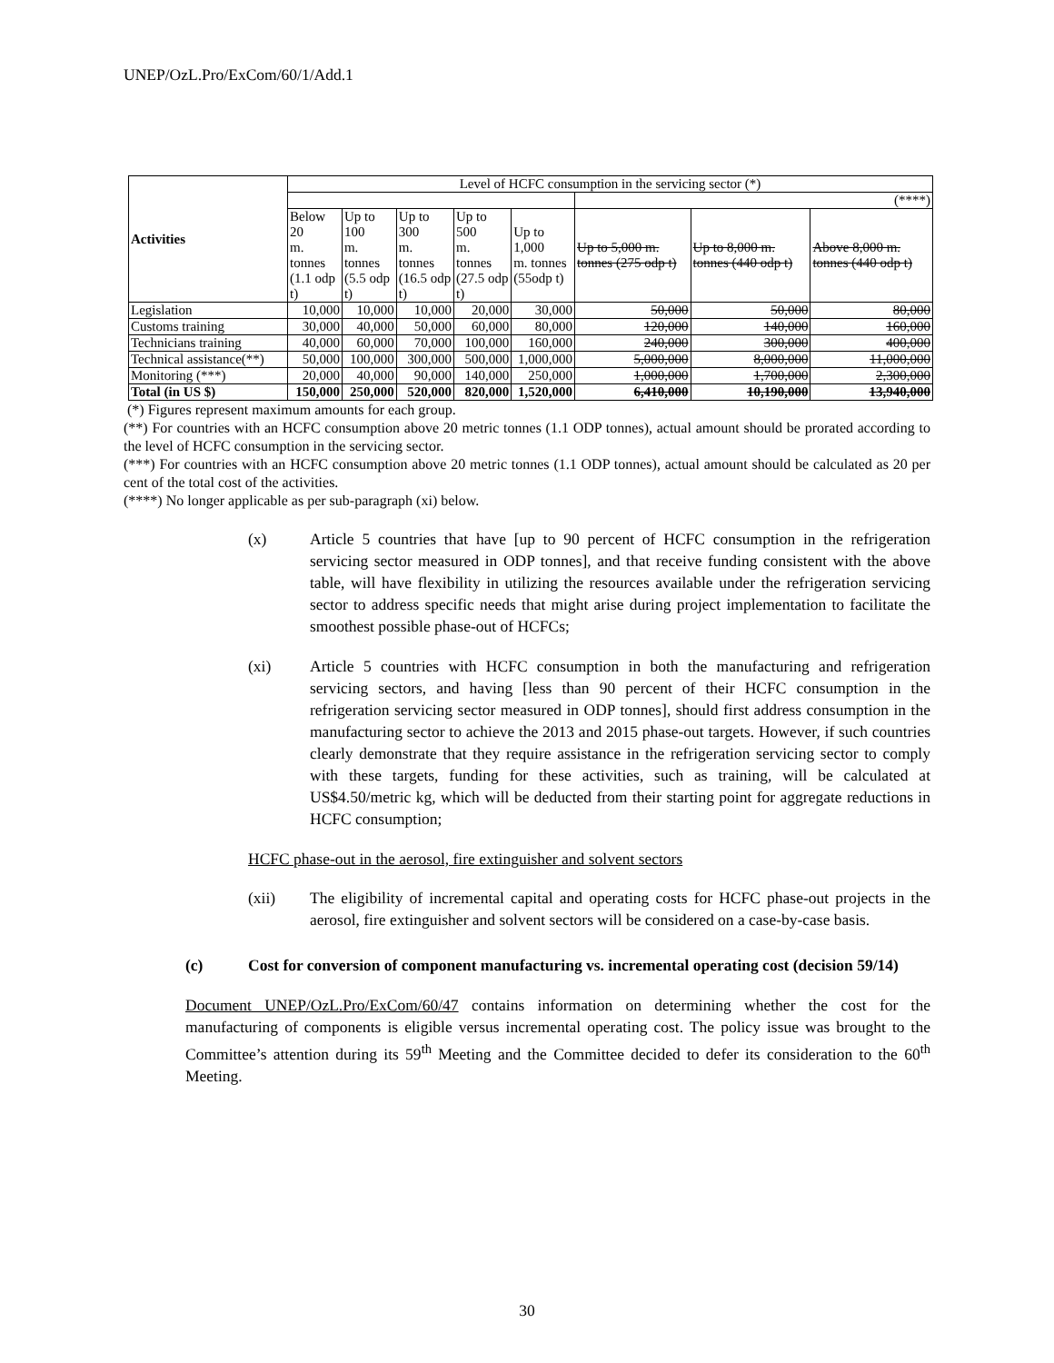UNEP/OzL.Pro/ExCom/60/1/Add.1
| Activities | Level of HCFC consumption in the servicing sector (*) | | | | | | | |
| --- | --- | --- | --- | --- | --- | --- | --- | --- |
| | | | | | | (****) | | |
| | Below 20 m. tonnes (1.1 odp t) | Up to 100 m. tonnes (5.5 odp t) | Up to 300 m. tonnes (16.5 odp t) | Up to 500 m. tonnes (27.5 odp t) | Up to 1,000 m. tonnes (55odp t) | Up to 5,000 m. tonnes (275 odp t) | Up to 8,000 m. tonnes (440 odp t) | Above 8,000 m. tonnes (440 odp t) |
| Legislation | 10,000 | 10,000 | 10,000 | 20,000 | 30,000 | 50,000 | 50,000 | 80,000 |
| Customs training | 30,000 | 40,000 | 50,000 | 60,000 | 80,000 | 120,000 | 140,000 | 160,000 |
| Technicians training | 40,000 | 60,000 | 70,000 | 100,000 | 160,000 | 240,000 | 300,000 | 400,000 |
| Technical assistance(**) | 50,000 | 100,000 | 300,000 | 500,000 | 1,000,000 | 5,000,000 | 8,000,000 | 11,000,000 |
| Monitoring (***) | 20,000 | 40,000 | 90,000 | 140,000 | 250,000 | 1,000,000 | 1,700,000 | 2,300,000 |
| Total (in US $) | 150,000 | 250,000 | 520,000 | 820,000 | 1,520,000 | 6,410,000 | 10,190,000 | 13,940,000 |
(*) Figures represent maximum amounts for each group.
(**) For countries with an HCFC consumption above 20 metric tonnes (1.1 ODP tonnes), actual amount should be prorated according to the level of HCFC consumption in the servicing sector.
(***) For countries with an HCFC consumption above 20 metric tonnes (1.1 ODP tonnes), actual amount should be calculated as 20 per cent of the total cost of the activities.
(****) No longer applicable as per sub-paragraph (xi) below.
(x) Article 5 countries that have [up to 90 percent of HCFC consumption in the refrigeration servicing sector measured in ODP tonnes], and that receive funding consistent with the above table, will have flexibility in utilizing the resources available under the refrigeration servicing sector to address specific needs that might arise during project implementation to facilitate the smoothest possible phase-out of HCFCs;
(xi) Article 5 countries with HCFC consumption in both the manufacturing and refrigeration servicing sectors, and having [less than 90 percent of their HCFC consumption in the refrigeration servicing sector measured in ODP tonnes], should first address consumption in the manufacturing sector to achieve the 2013 and 2015 phase-out targets. However, if such countries clearly demonstrate that they require assistance in the refrigeration servicing sector to comply with these targets, funding for these activities, such as training, will be calculated at US$4.50/metric kg, which will be deducted from their starting point for aggregate reductions in HCFC consumption;
HCFC phase-out in the aerosol, fire extinguisher and solvent sectors
(xii) The eligibility of incremental capital and operating costs for HCFC phase-out projects in the aerosol, fire extinguisher and solvent sectors will be considered on a case-by-case basis.
(c) Cost for conversion of component manufacturing vs. incremental operating cost (decision 59/14)
Document UNEP/OzL.Pro/ExCom/60/47 contains information on determining whether the cost for the manufacturing of components is eligible versus incremental operating cost. The policy issue was brought to the Committee’s attention during its 59<sup>th</sup> Meeting and the Committee decided to defer its consideration to the 60<sup>th</sup> Meeting.
30